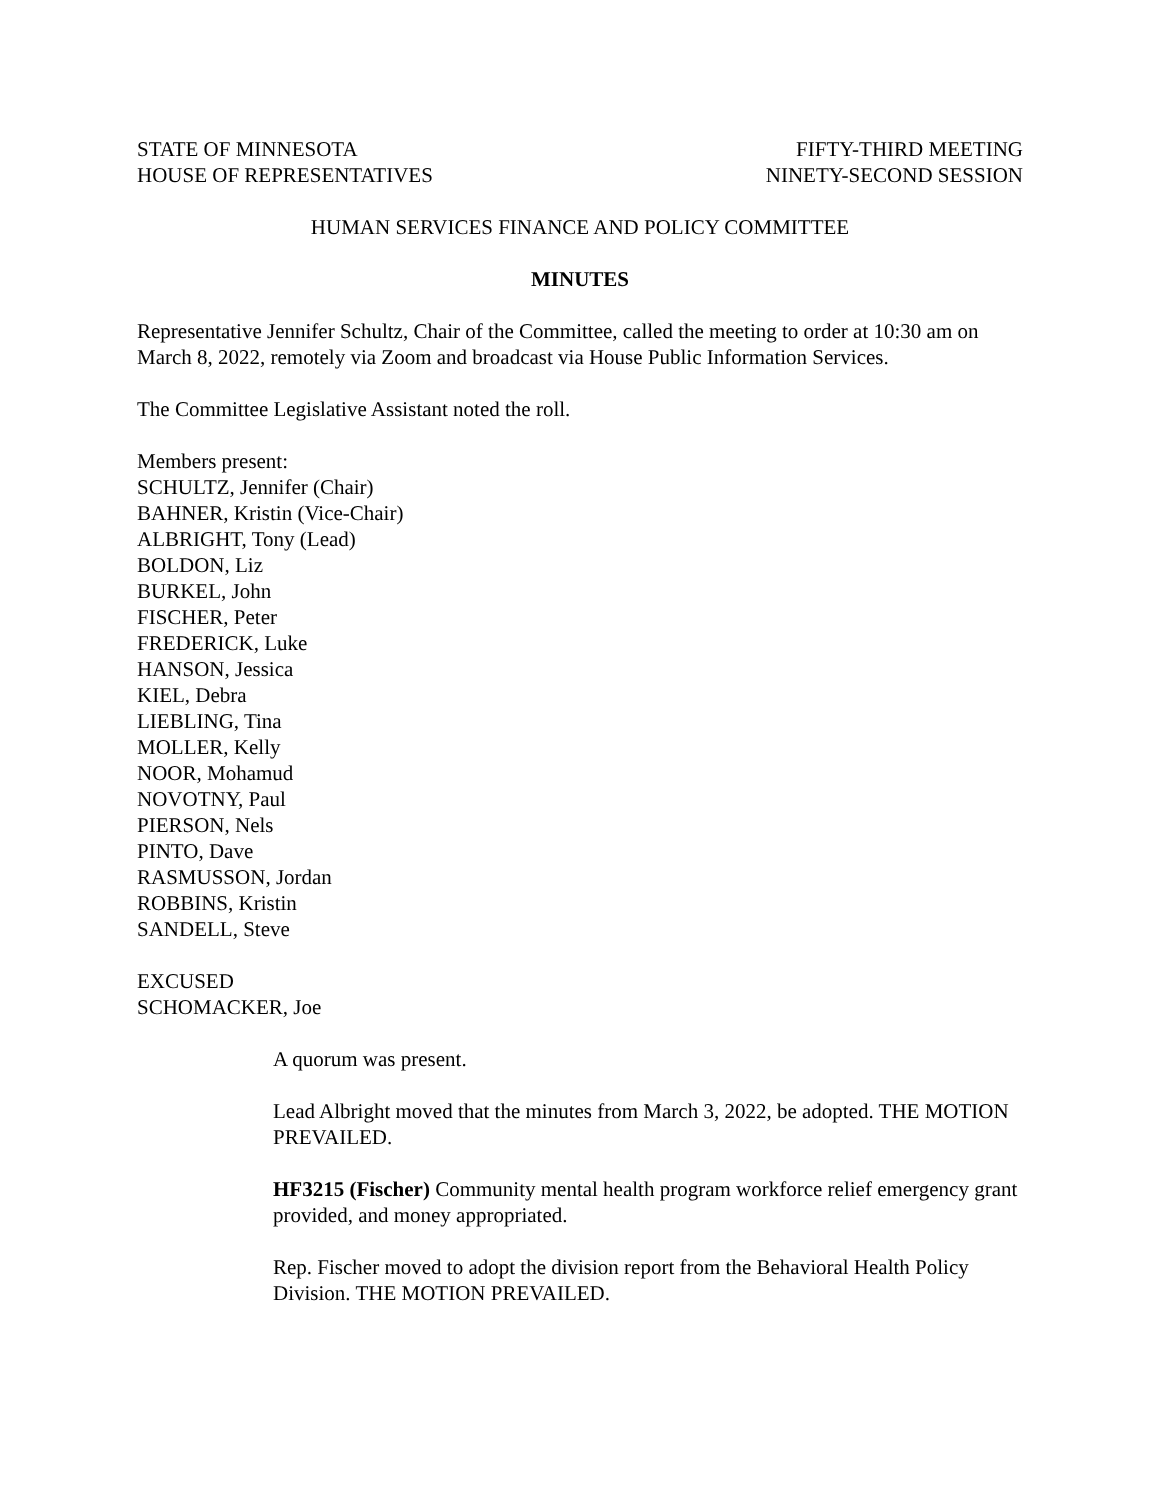STATE OF MINNESOTA
HOUSE OF REPRESENTATIVES
FIFTY-THIRD MEETING
NINETY-SECOND SESSION
HUMAN SERVICES FINANCE AND POLICY COMMITTEE
MINUTES
Representative Jennifer Schultz, Chair of the Committee, called the meeting to order at 10:30 am on March 8, 2022, remotely via Zoom and broadcast via House Public Information Services.
The Committee Legislative Assistant noted the roll.
Members present:
SCHULTZ, Jennifer (Chair)
BAHNER, Kristin (Vice-Chair)
ALBRIGHT, Tony (Lead)
BOLDON, Liz
BURKEL, John
FISCHER, Peter
FREDERICK, Luke
HANSON, Jessica
KIEL, Debra
LIEBLING, Tina
MOLLER, Kelly
NOOR, Mohamud
NOVOTNY, Paul
PIERSON, Nels
PINTO, Dave
RASMUSSON, Jordan
ROBBINS, Kristin
SANDELL, Steve
EXCUSED
SCHOMACKER, Joe
A quorum was present.
Lead Albright moved that the minutes from March 3, 2022, be adopted. THE MOTION PREVAILED.
HF3215 (Fischer) Community mental health program workforce relief emergency grant provided, and money appropriated.
Rep. Fischer moved to adopt the division report from the Behavioral Health Policy Division. THE MOTION PREVAILED.